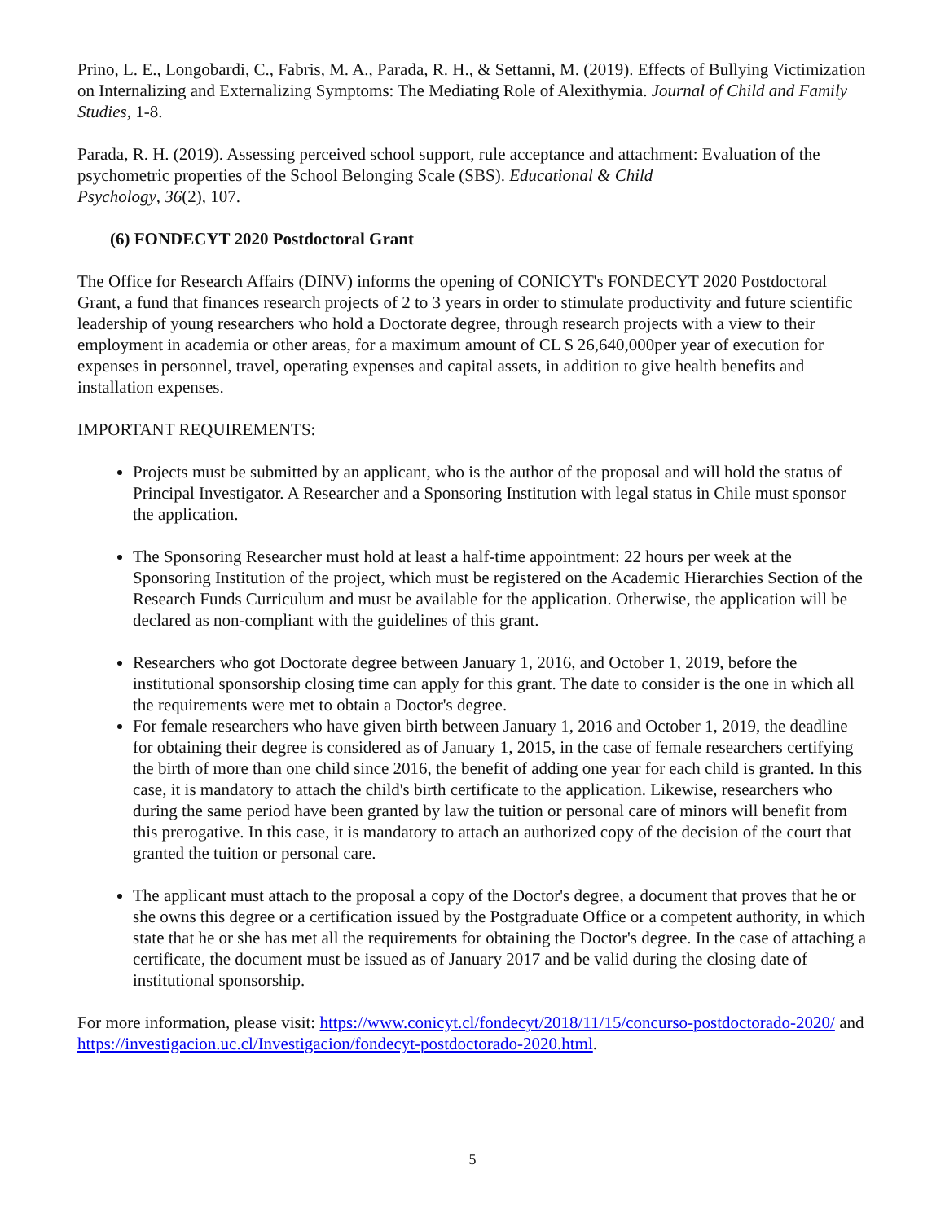Prino, L. E., Longobardi, C., Fabris, M. A., Parada, R. H., & Settanni, M. (2019). Effects of Bullying Victimization on Internalizing and Externalizing Symptoms: The Mediating Role of Alexithymia. Journal of Child and Family Studies, 1-8.
Parada, R. H. (2019). Assessing perceived school support, rule acceptance and attachment: Evaluation of the psychometric properties of the School Belonging Scale (SBS). Educational & Child
Psychology, 36(2), 107.
(6) FONDECYT 2020 Postdoctoral Grant
The Office for Research Affairs (DINV) informs the opening of CONICYT's FONDECYT 2020 Postdoctoral Grant, a fund that finances research projects of 2 to 3 years in order to stimulate productivity and future scientific leadership of young researchers who hold a Doctorate degree, through research projects with a view to their employment in academia or other areas, for a maximum amount of CL $ 26,640,000per year of execution for expenses in personnel, travel, operating expenses and capital assets, in addition to give health benefits and installation expenses.
IMPORTANT REQUIREMENTS:
Projects must be submitted by an applicant, who is the author of the proposal and will hold the status of Principal Investigator. A Researcher and a Sponsoring Institution with legal status in Chile must sponsor the application.
The Sponsoring Researcher must hold at least a half-time appointment: 22 hours per week at the Sponsoring Institution of the project, which must be registered on the Academic Hierarchies Section of the Research Funds Curriculum and must be available for the application. Otherwise, the application will be declared as non-compliant with the guidelines of this grant.
Researchers who got Doctorate degree between January 1, 2016, and October 1, 2019, before the institutional sponsorship closing time can apply for this grant. The date to consider is the one in which all the requirements were met to obtain a Doctor's degree.
For female researchers who have given birth between January 1, 2016 and October 1, 2019, the deadline for obtaining their degree is considered as of January 1, 2015, in the case of female researchers certifying the birth of more than one child since 2016, the benefit of adding one year for each child is granted. In this case, it is mandatory to attach the child's birth certificate to the application. Likewise, researchers who during the same period have been granted by law the tuition or personal care of minors will benefit from this prerogative. In this case, it is mandatory to attach an authorized copy of the decision of the court that granted the tuition or personal care.
The applicant must attach to the proposal a copy of the Doctor's degree, a document that proves that he or she owns this degree or a certification issued by the Postgraduate Office or a competent authority, in which state that he or she has met all the requirements for obtaining the Doctor's degree. In the case of attaching a certificate, the document must be issued as of January 2017 and be valid during the closing date of institutional sponsorship.
For more information, please visit: https://www.conicyt.cl/fondecyt/2018/11/15/concurso-postdoctorado-2020/ and https://investigacion.uc.cl/Investigacion/fondecyt-postdoctorado-2020.html.
5